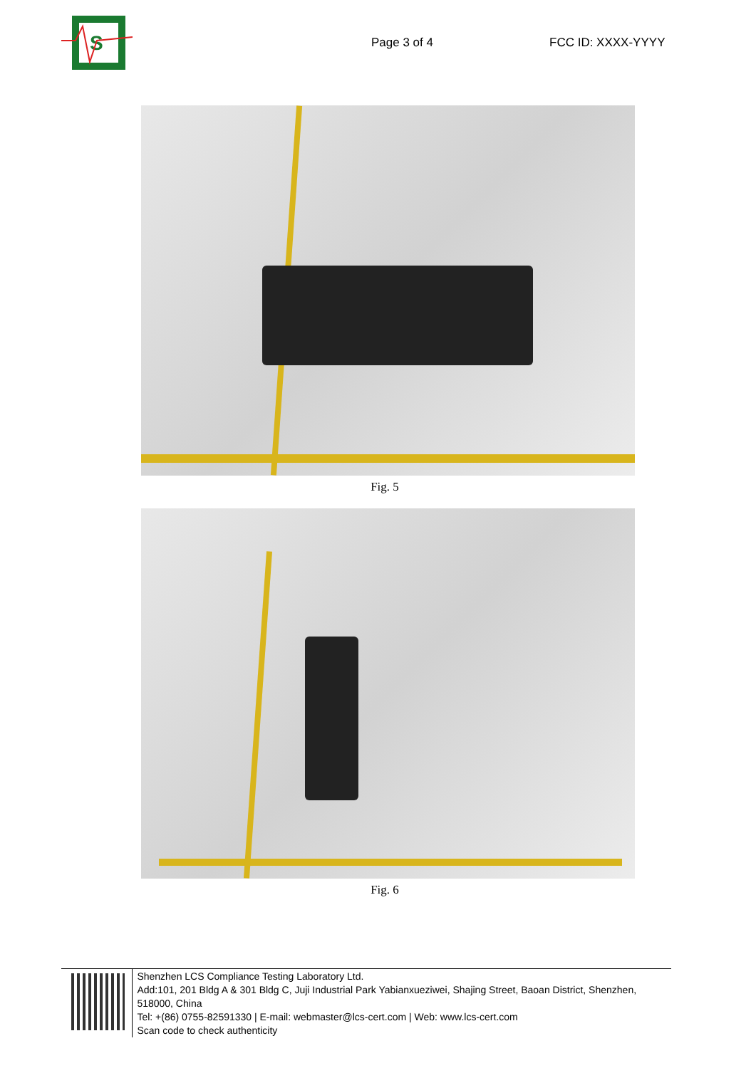S
Page 3 of 4 FCC ID: XXXX-YYYY
Fig. 5
Fig. 6
Shenzhen LCS Compliance Testing Laboratory Ltd.
Add:101, 201 Bldg A & 301 Bldg C, Juji Industrial Park Yabianxueziwei, Shajing Street, Baoan District, Shenzhen, 518000, China
Tel: +(86) 0755-82591330 | E-mail: webmaster@lcs-cert.com | Web: www.lcs-cert.com
Scan code to check authenticity